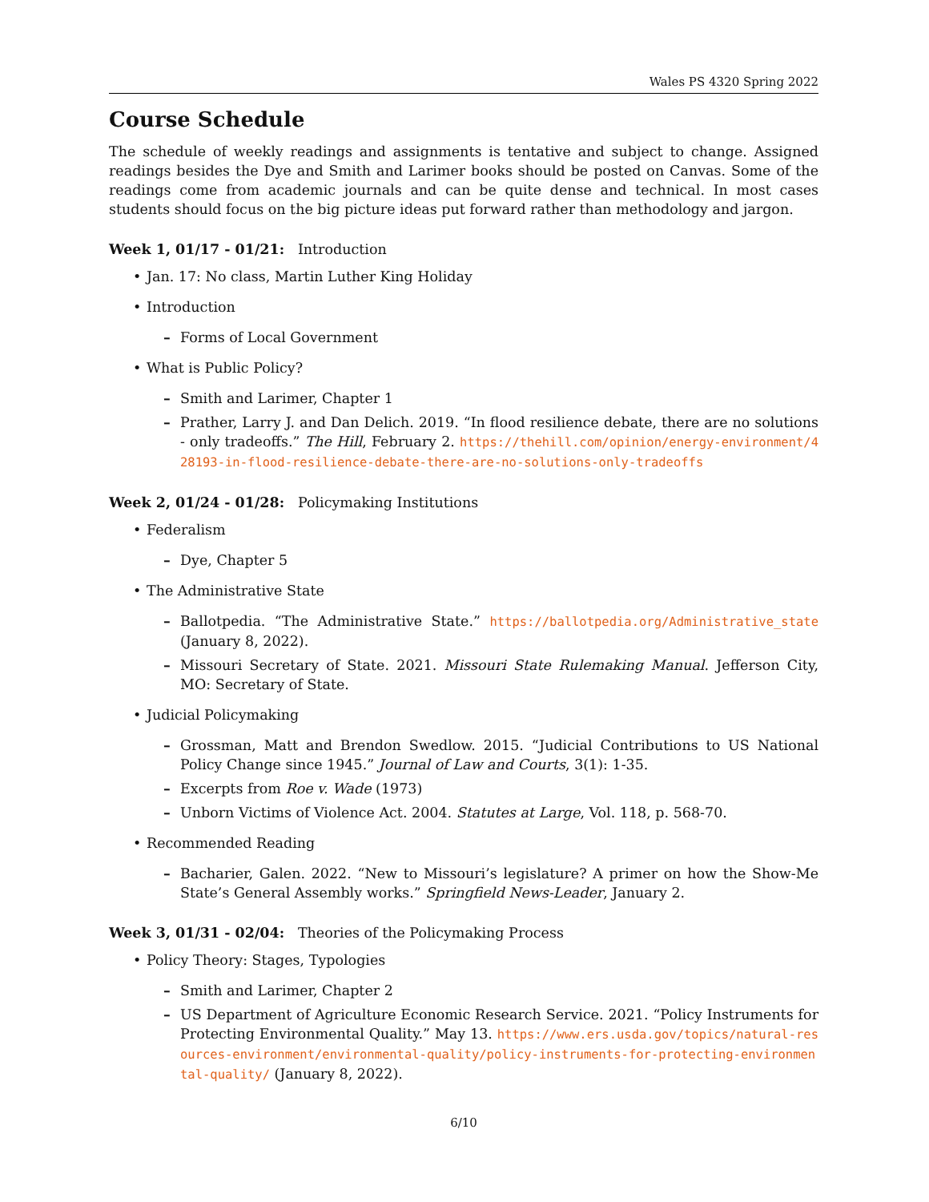Wales PS 4320 Spring 2022
Course Schedule
The schedule of weekly readings and assignments is tentative and subject to change. Assigned readings besides the Dye and Smith and Larimer books should be posted on Canvas. Some of the readings come from academic journals and can be quite dense and technical. In most cases students should focus on the big picture ideas put forward rather than methodology and jargon.
Week 1, 01/17 - 01/21: Introduction
• Jan. 17: No class, Martin Luther King Holiday
• Introduction
– Forms of Local Government
• What is Public Policy?
– Smith and Larimer, Chapter 1
– Prather, Larry J. and Dan Delich. 2019. “In flood resilience debate, there are no solutions - only tradeoffs.” The Hill, February 2. https://thehill.com/opinion/energy-environment/428193-in-flood-resilience-debate-there-are-no-solutions-only-tradeoffs
Week 2, 01/24 - 01/28: Policymaking Institutions
• Federalism
– Dye, Chapter 5
• The Administrative State
– Ballotpedia. “The Administrative State.” https://ballotpedia.org/Administrative_state (January 8, 2022).
– Missouri Secretary of State. 2021. Missouri State Rulemaking Manual. Jefferson City, MO: Secretary of State.
• Judicial Policymaking
– Grossman, Matt and Brendon Swedlow. 2015. “Judicial Contributions to US National Policy Change since 1945.” Journal of Law and Courts, 3(1): 1-35.
– Excerpts from Roe v. Wade (1973)
– Unborn Victims of Violence Act. 2004. Statutes at Large, Vol. 118, p. 568-70.
• Recommended Reading
– Bacharier, Galen. 2022. “New to Missouri’s legislature? A primer on how the Show-Me State’s General Assembly works.” Springfield News-Leader, January 2.
Week 3, 01/31 - 02/04: Theories of the Policymaking Process
• Policy Theory: Stages, Typologies
– Smith and Larimer, Chapter 2
– US Department of Agriculture Economic Research Service. 2021. “Policy Instruments for Protecting Environmental Quality.” May 13. https://www.ers.usda.gov/topics/natural-resources-environment/environmental-quality/policy-instruments-for-protecting-environmental-quality/ (January 8, 2022).
6/10